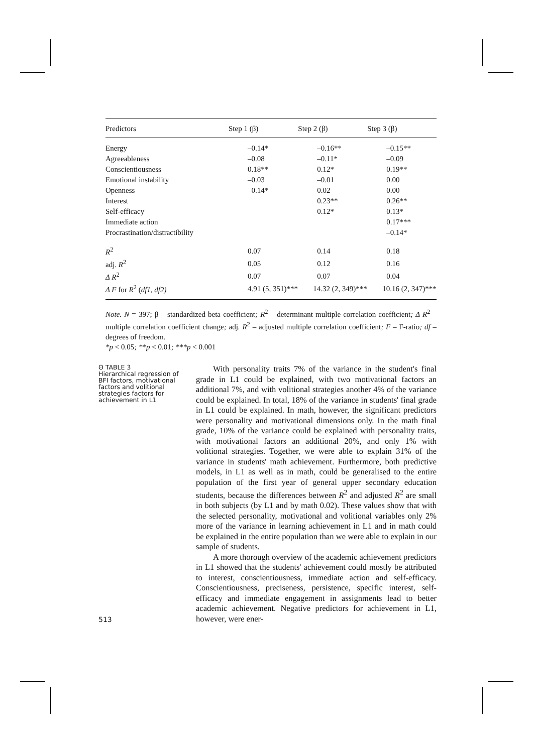| Predictors | Step 1 (β) | Step 2 (β) | Step 3 (β) |
| --- | --- | --- | --- |
| Energy | –0.14* | –0.16** | –0.15** |
| Agreeableness | –0.08 | –0.11* | –0.09 |
| Conscientiousness | 0.18** | 0.12* | 0.19** |
| Emotional instability | –0.03 | –0.01 | 0.00 |
| Openness | –0.14* | 0.02 | 0.00 |
| Interest | | 0.23** | 0.26** |
| Self-efficacy | | 0.12* | 0.13* |
| Immediate action | | | 0.17*** |
| Procrastination/distractibility | | | –0.14* |
| R<sup>2</sup> | 0.07 | 0.14 | 0.18 |
| adj. R<sup>2</sup> | 0.05 | 0.12 | 0.16 |
| Δ R<sup>2</sup> | 0.07 | 0.07 | 0.04 |
| Δ F for R<sup>2</sup> ( df1, df2) | 4.91 (5, 351)*** | 14.32 (2, 349)*** | 10.16 (2, 347)*** |
Note. N = 397; β – standardized beta coefficient; R<sup>2</sup> – determinant multiple correlation coefficient; Δ R<sup>2</sup> – multiple correlation coefficient change; adj. R<sup>2</sup> – adjusted multiple correlation coefficient; F – F-ratio; df – degrees of freedom.
*p < 0.05; **p < 0.01; ***p < 0.001
ʘ TABLE 3
Hierarchical regression of BFI factors, motivational factors and volitional strategies factors for achievement in L1
With personality traits 7% of the variance in the student's final grade in L1 could be explained, with two motivational factors an additional 7%, and with volitional strategies another 4% of the variance could be explained. In total, 18% of the variance in students' final grade in L1 could be explained. In math, however, the significant predictors were personality and motivational dimensions only. In the math final grade, 10% of the variance could be explained with personality traits, with motivational factors an additional 20%, and only 1% with volitional strategies. Together, we were able to explain 31% of the variance in students' math achievement. Furthermore, both predictive models, in L1 as well as in math, could be generalised to the entire population of the first year of general upper secondary education students, because the differences between R<sup>2</sup> and adjusted R<sup>2</sup> are small in both subjects (by L1 and by math 0.02). These values show that with the selected personality, motivational and volitional variables only 2% more of the variance in learning achievement in L1 and in math could be explained in the entire population than we were able to explain in our sample of students.
A more thorough overview of the academic achievement predictors in L1 showed that the students' achievement could mostly be attributed to interest, conscientiousness, immediate action and self-efficacy. Conscientiousness, preciseness, persistence, specific interest, self-efficacy and immediate engagement in assignments lead to better academic achievement. Negative predictors for achievement in L1, however, were ener-
513